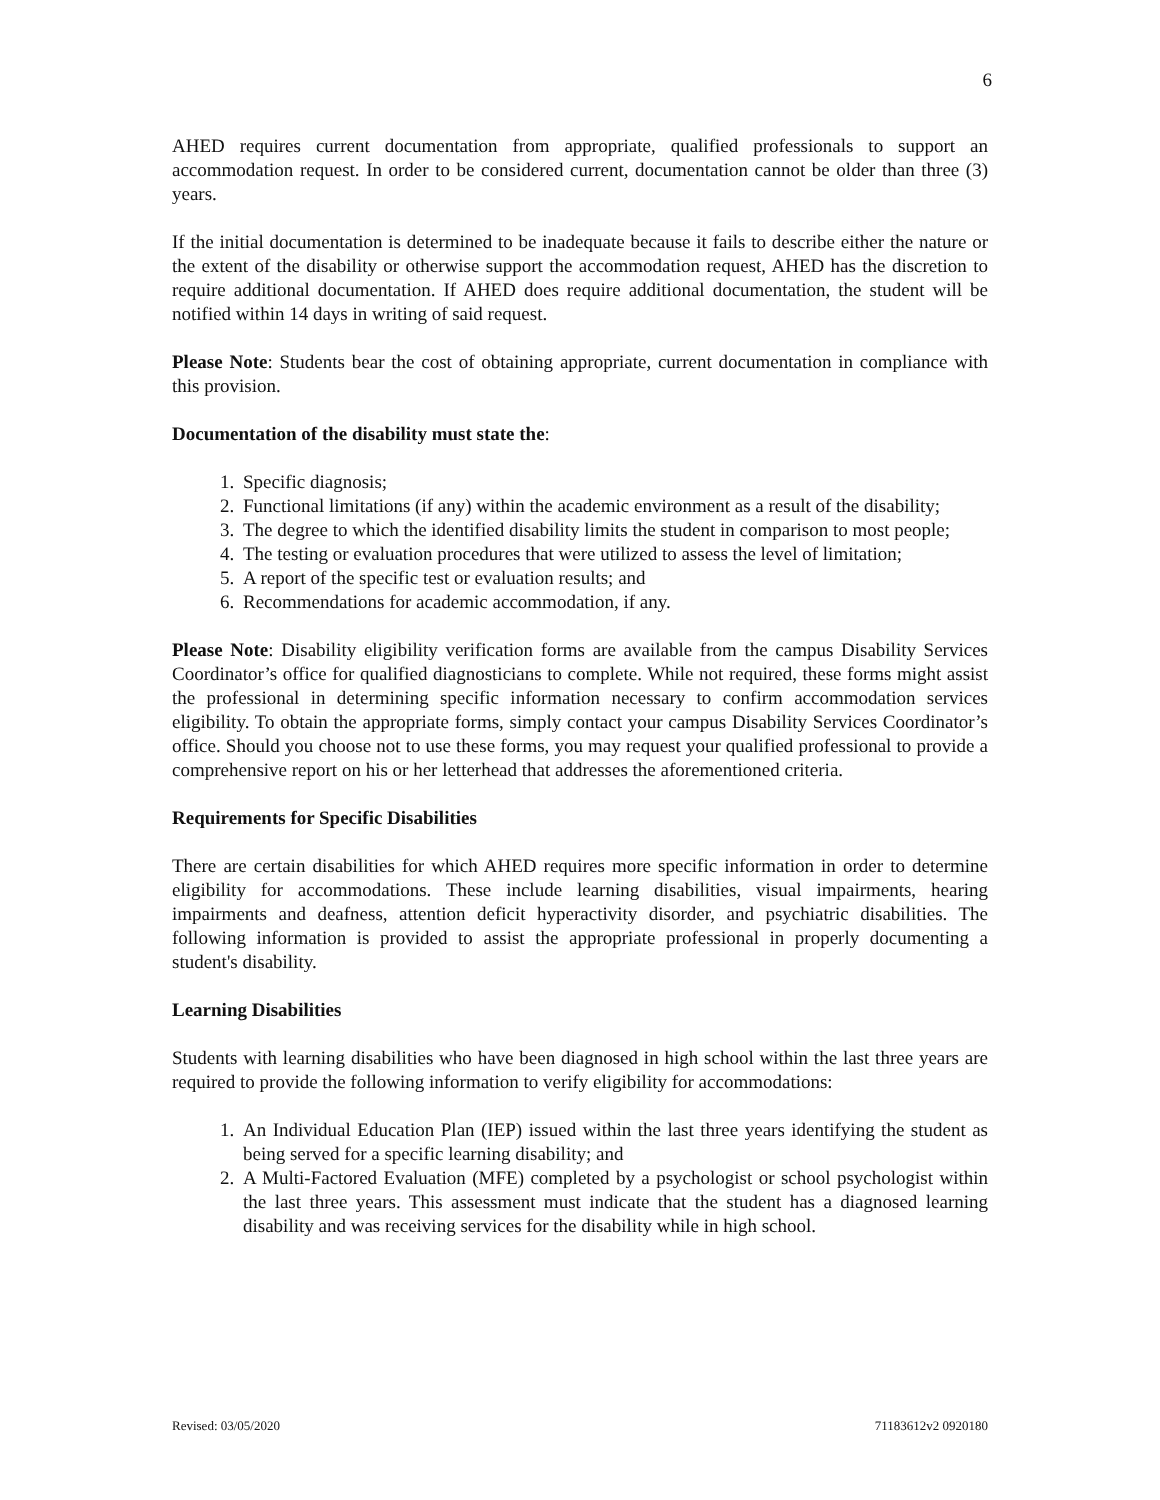6
AHED requires current documentation from appropriate, qualified professionals to support an accommodation request. In order to be considered current, documentation cannot be older than three (3) years.
If the initial documentation is determined to be inadequate because it fails to describe either the nature or the extent of the disability or otherwise support the accommodation request, AHED has the discretion to require additional documentation. If AHED does require additional documentation, the student will be notified within 14 days in writing of said request.
Please Note: Students bear the cost of obtaining appropriate, current documentation in compliance with this provision.
Documentation of the disability must state the:
1. Specific diagnosis;
2. Functional limitations (if any) within the academic environment as a result of the disability;
3. The degree to which the identified disability limits the student in comparison to most people;
4. The testing or evaluation procedures that were utilized to assess the level of limitation;
5. A report of the specific test or evaluation results; and
6. Recommendations for academic accommodation, if any.
Please Note: Disability eligibility verification forms are available from the campus Disability Services Coordinator’s office for qualified diagnosticians to complete. While not required, these forms might assist the professional in determining specific information necessary to confirm accommodation services eligibility. To obtain the appropriate forms, simply contact your campus Disability Services Coordinator’s office. Should you choose not to use these forms, you may request your qualified professional to provide a comprehensive report on his or her letterhead that addresses the aforementioned criteria.
Requirements for Specific Disabilities
There are certain disabilities for which AHED requires more specific information in order to determine eligibility for accommodations. These include learning disabilities, visual impairments, hearing impairments and deafness, attention deficit hyperactivity disorder, and psychiatric disabilities. The following information is provided to assist the appropriate professional in properly documenting a student's disability.
Learning Disabilities
Students with learning disabilities who have been diagnosed in high school within the last three years are required to provide the following information to verify eligibility for accommodations:
1. An Individual Education Plan (IEP) issued within the last three years identifying the student as being served for a specific learning disability; and
2. A Multi-Factored Evaluation (MFE) completed by a psychologist or school psychologist within the last three years. This assessment must indicate that the student has a diagnosed learning disability and was receiving services for the disability while in high school.
Revised: 03/05/2020 71183612v2 0920180